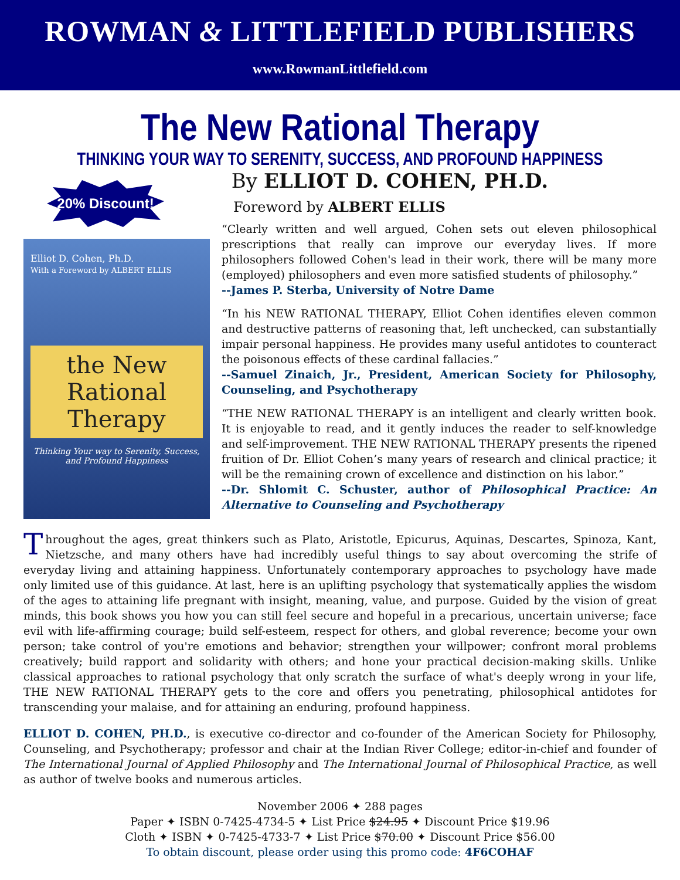ROWMAN & LITTLEFIELD PUBLISHERS
www.RowmanLittlefield.com
The New Rational Therapy
THINKING YOUR WAY TO SERENITY, SUCCESS, AND PROFOUND HAPPINESS
By ELLIOT D. COHEN, PH.D.
Foreword by ALBERT ELLIS
20% Discount!
Elliot D. Cohen, Ph.D.
With a Foreword by ALBERT ELLIS
the New
Rational
Therapy
Thinking Your way to Serenity, Success, and Profound Happiness
“Clearly written and well argued, Cohen sets out eleven philosophical prescriptions that really can improve our everyday lives. If more philosophers followed Cohen's lead in their work, there will be many more (employed) philosophers and even more satisfied students of philosophy.”
--James P. Sterba, University of Notre Dame
“In his NEW RATIONAL THERAPY, Elliot Cohen identifies eleven common and destructive patterns of reasoning that, left unchecked, can substantially impair personal happiness. He provides many useful antidotes to counteract the poisonous effects of these cardinal fallacies.”
--Samuel Zinaich, Jr., President, American Society for Philosophy, Counseling, and Psychotherapy
“THE NEW RATIONAL THERAPY is an intelligent and clearly written book. It is enjoyable to read, and it gently induces the reader to self-knowledge and self-improvement. THE NEW RATIONAL THERAPY presents the ripened fruition of Dr. Elliot Cohen’s many years of research and clinical practice; it will be the remaining crown of excellence and distinction on his labor.”
--Dr. Shlomit C. Schuster, author of Philosophical Practice: An Alternative to Counseling and Psychotherapy
Throughout the ages, great thinkers such as Plato, Aristotle, Epicurus, Aquinas, Descartes, Spinoza, Kant, Nietzsche, and many others have had incredibly useful things to say about overcoming the strife of everyday living and attaining happiness. Unfortunately contemporary approaches to psychology have made only limited use of this guidance. At last, here is an uplifting psychology that systematically applies the wisdom of the ages to attaining life pregnant with insight, meaning, value, and purpose. Guided by the vision of great minds, this book shows you how you can still feel secure and hopeful in a precarious, uncertain universe; face evil with life-affirming courage; build self-esteem, respect for others, and global reverence; become your own person; take control of you're emotions and behavior; strengthen your willpower; confront moral problems creatively; build rapport and solidarity with others; and hone your practical decision-making skills. Unlike classical approaches to rational psychology that only scratch the surface of what's deeply wrong in your life, THE NEW RATIONAL THERAPY gets to the core and offers you penetrating, philosophical antidotes for transcending your malaise, and for attaining an enduring, profound happiness.
ELLIOT D. COHEN, PH.D., is executive co-director and co-founder of the American Society for Philosophy, Counseling, and Psychotherapy; professor and chair at the Indian River College; editor-in-chief and founder of The International Journal of Applied Philosophy and The International Journal of Philosophical Practice, as well as author of twelve books and numerous articles.
November 2006 ✦ 288 pages
Paper ✦ ISBN 0-7425-4734-5 ✦ List Price $24.95 ✦ Discount Price $19.96
Cloth ✦ ISBN ✦ 0-7425-4733-7 ✦ List Price $70.00 ✦ Discount Price $56.00
To obtain discount, please order using this promo code: 4F6COHAF